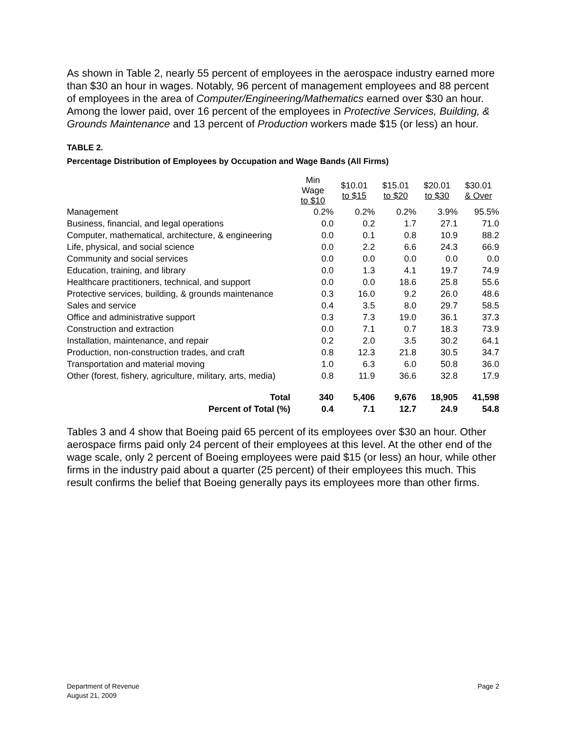As shown in Table 2, nearly 55 percent of employees in the aerospace industry earned more than $30 an hour in wages. Notably, 96 percent of management employees and 88 percent of employees in the area of Computer/Engineering/Mathematics earned over $30 an hour. Among the lower paid, over 16 percent of the employees in Protective Services, Building, & Grounds Maintenance and 13 percent of Production workers made $15 (or less) an hour.
TABLE 2.
Percentage Distribution of Employees by Occupation and Wage Bands (All Firms)
| | Min Wage to $10 | $10.01 to $15 | $15.01 to $20 | $20.01 to $30 | $30.01 & Over |
| Management | 0.2% | 0.2% | 0.2% | 3.9% | 95.5% |
| Business, financial, and legal operations | 0.0 | 0.2 | 1.7 | 27.1 | 71.0 |
| Computer, mathematical, architecture, & engineering | 0.0 | 0.1 | 0.8 | 10.9 | 88.2 |
| Life, physical, and social science | 0.0 | 2.2 | 6.6 | 24.3 | 66.9 |
| Community and social services | 0.0 | 0.0 | 0.0 | 0.0 | 0.0 |
| Education, training, and library | 0.0 | 1.3 | 4.1 | 19.7 | 74.9 |
| Healthcare practitioners, technical, and support | 0.0 | 0.0 | 18.6 | 25.8 | 55.6 |
| Protective services, building, & grounds maintenance | 0.3 | 16.0 | 9.2 | 26.0 | 48.6 |
| Sales and service | 0.4 | 3.5 | 8.0 | 29.7 | 58.5 |
| Office and administrative support | 0.3 | 7.3 | 19.0 | 36.1 | 37.3 |
| Construction and extraction | 0.0 | 7.1 | 0.7 | 18.3 | 73.9 |
| Installation, maintenance, and repair | 0.2 | 2.0 | 3.5 | 30.2 | 64.1 |
| Production, non-construction trades, and craft | 0.8 | 12.3 | 21.8 | 30.5 | 34.7 |
| Transportation and material moving | 1.0 | 6.3 | 6.0 | 50.8 | 36.0 |
| Other (forest, fishery, agriculture, military, arts, media) | 0.8 | 11.9 | 36.6 | 32.8 | 17.9 |
| Total | 340 | 5,406 | 9,676 | 18,905 | 41,598 |
| Percent of Total (%) | 0.4 | 7.1 | 12.7 | 24.9 | 54.8 |
Tables 3 and 4 show that Boeing paid 65 percent of its employees over $30 an hour. Other aerospace firms paid only 24 percent of their employees at this level. At the other end of the wage scale, only 2 percent of Boeing employees were paid $15 (or less) an hour, while other firms in the industry paid about a quarter (25 percent) of their employees this much. This result confirms the belief that Boeing generally pays its employees more than other firms.
Department of Revenue
August 21, 2009
Page 2